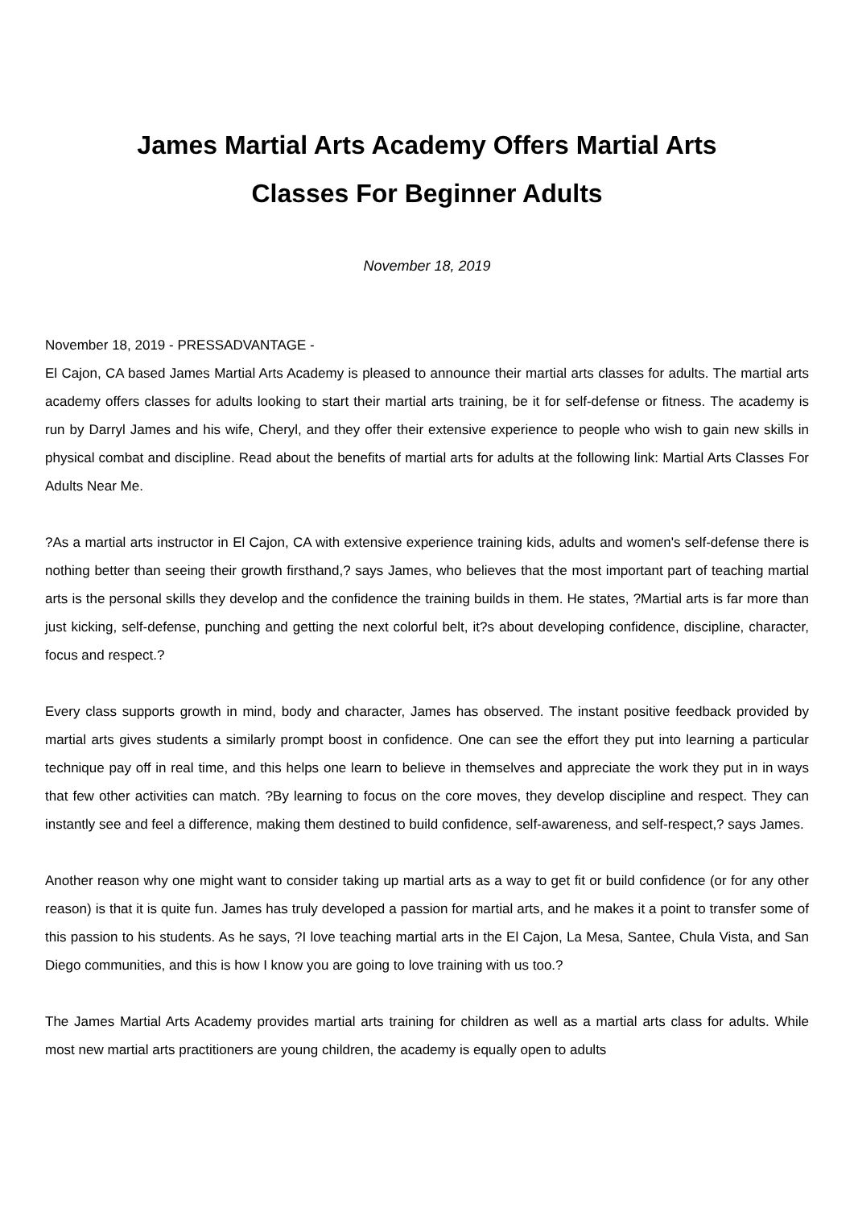James Martial Arts Academy Offers Martial Arts Classes For Beginner Adults
November 18, 2019
November 18, 2019 - PRESSADVANTAGE -
El Cajon, CA based James Martial Arts Academy is pleased to announce their martial arts classes for adults. The martial arts academy offers classes for adults looking to start their martial arts training, be it for self-defense or fitness. The academy is run by Darryl James and his wife, Cheryl, and they offer their extensive experience to people who wish to gain new skills in physical combat and discipline. Read about the benefits of martial arts for adults at the following link: Martial Arts Classes For Adults Near Me.
?As a martial arts instructor in El Cajon, CA with extensive experience training kids, adults and women's self-defense there is nothing better than seeing their growth firsthand,? says James, who believes that the most important part of teaching martial arts is the personal skills they develop and the confidence the training builds in them. He states, ?Martial arts is far more than just kicking, self-defense, punching and getting the next colorful belt, it?s about developing confidence, discipline, character, focus and respect.?
Every class supports growth in mind, body and character, James has observed. The instant positive feedback provided by martial arts gives students a similarly prompt boost in confidence. One can see the effort they put into learning a particular technique pay off in real time, and this helps one learn to believe in themselves and appreciate the work they put in in ways that few other activities can match. ?By learning to focus on the core moves, they develop discipline and respect. They can instantly see and feel a difference, making them destined to build confidence, self-awareness, and self-respect,? says James.
Another reason why one might want to consider taking up martial arts as a way to get fit or build confidence (or for any other reason) is that it is quite fun. James has truly developed a passion for martial arts, and he makes it a point to transfer some of this passion to his students. As he says, ?I love teaching martial arts in the El Cajon, La Mesa, Santee, Chula Vista, and San Diego communities, and this is how I know you are going to love training with us too.?
The James Martial Arts Academy provides martial arts training for children as well as a martial arts class for adults. While most new martial arts practitioners are young children, the academy is equally open to adults